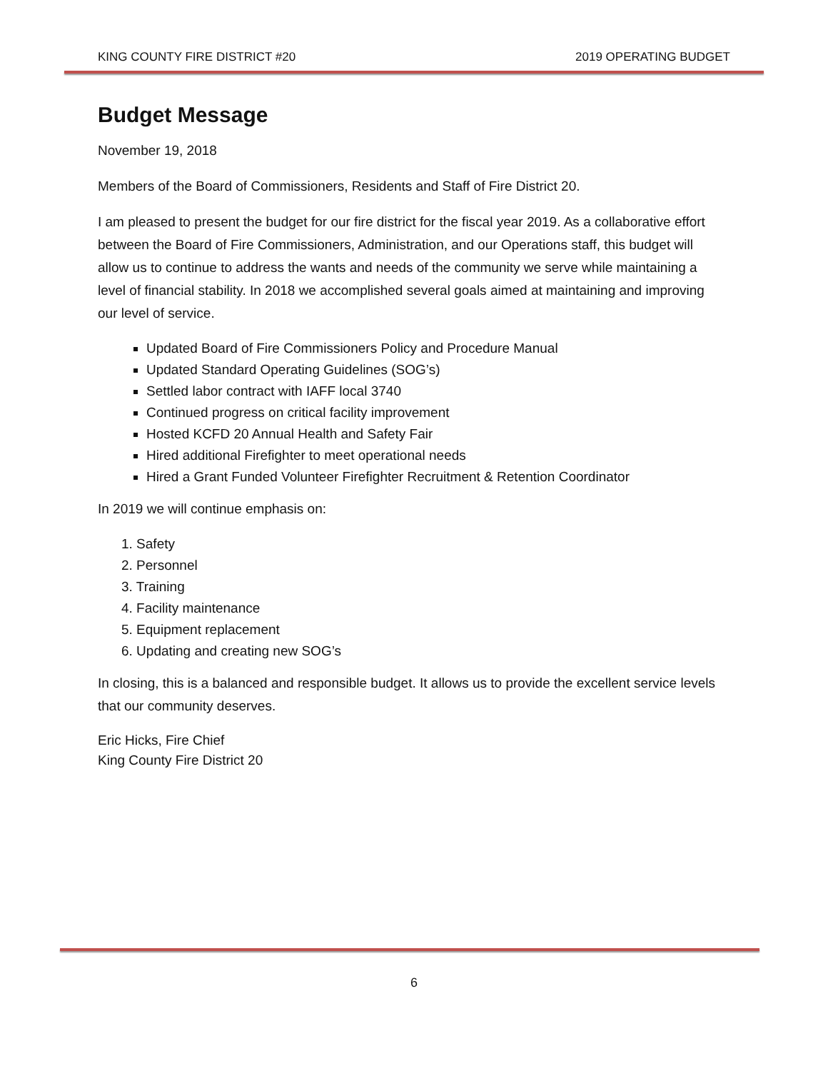KING COUNTY FIRE DISTRICT #20 2019 OPERATING BUDGET
Budget Message
November 19, 2018
Members of the Board of Commissioners, Residents and Staff of Fire District 20.
I am pleased to present the budget for our fire district for the fiscal year 2019. As a collaborative effort between the Board of Fire Commissioners, Administration, and our Operations staff, this budget will allow us to continue to address the wants and needs of the community we serve while maintaining a level of financial stability. In 2018 we accomplished several goals aimed at maintaining and improving our level of service.
Updated Board of Fire Commissioners Policy and Procedure Manual
Updated Standard Operating Guidelines (SOG’s)
Settled labor contract with IAFF local 3740
Continued progress on critical facility improvement
Hosted KCFD 20 Annual Health and Safety Fair
Hired additional Firefighter to meet operational needs
Hired a Grant Funded Volunteer Firefighter Recruitment & Retention Coordinator
In 2019 we will continue emphasis on:
1. Safety
2. Personnel
3. Training
4. Facility maintenance
5. Equipment replacement
6. Updating and creating new SOG’s
In closing, this is a balanced and responsible budget. It allows us to provide the excellent service levels that our community deserves.
Eric Hicks, Fire Chief
King County Fire District 20
6